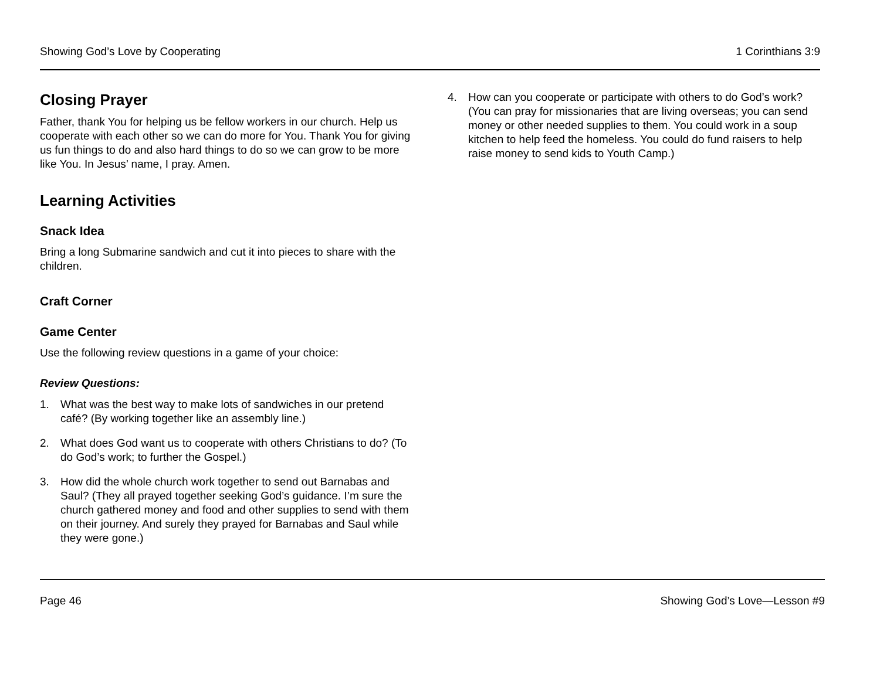Showing God’s Love by Cooperating 1 Corinthians 3:9
Closing Prayer
Father, thank You for helping us be fellow workers in our church. Help us cooperate with each other so we can do more for You. Thank You for giving us fun things to do and also hard things to do so we can grow to be more like You. In Jesus’ name, I pray. Amen.
Learning Activities
Snack Idea
Bring a long Submarine sandwich and cut it into pieces to share with the children.
Craft Corner
Game Center
Use the following review questions in a game of your choice:
Review Questions:
1. What was the best way to make lots of sandwiches in our pretend café? (By working together like an assembly line.)
2. What does God want us to cooperate with others Christians to do? (To do God’s work; to further the Gospel.)
3. How did the whole church work together to send out Barnabas and Saul? (They all prayed together seeking God’s guidance. I’m sure the church gathered money and food and other supplies to send with them on their journey. And surely they prayed for Barnabas and Saul while they were gone.)
4. How can you cooperate or participate with others to do God’s work? (You can pray for missionaries that are living overseas; you can send money or other needed supplies to them. You could work in a soup kitchen to help feed the homeless. You could do fund raisers to help raise money to send kids to Youth Camp.)
Page 46 Showing God’s Love—Lesson #9